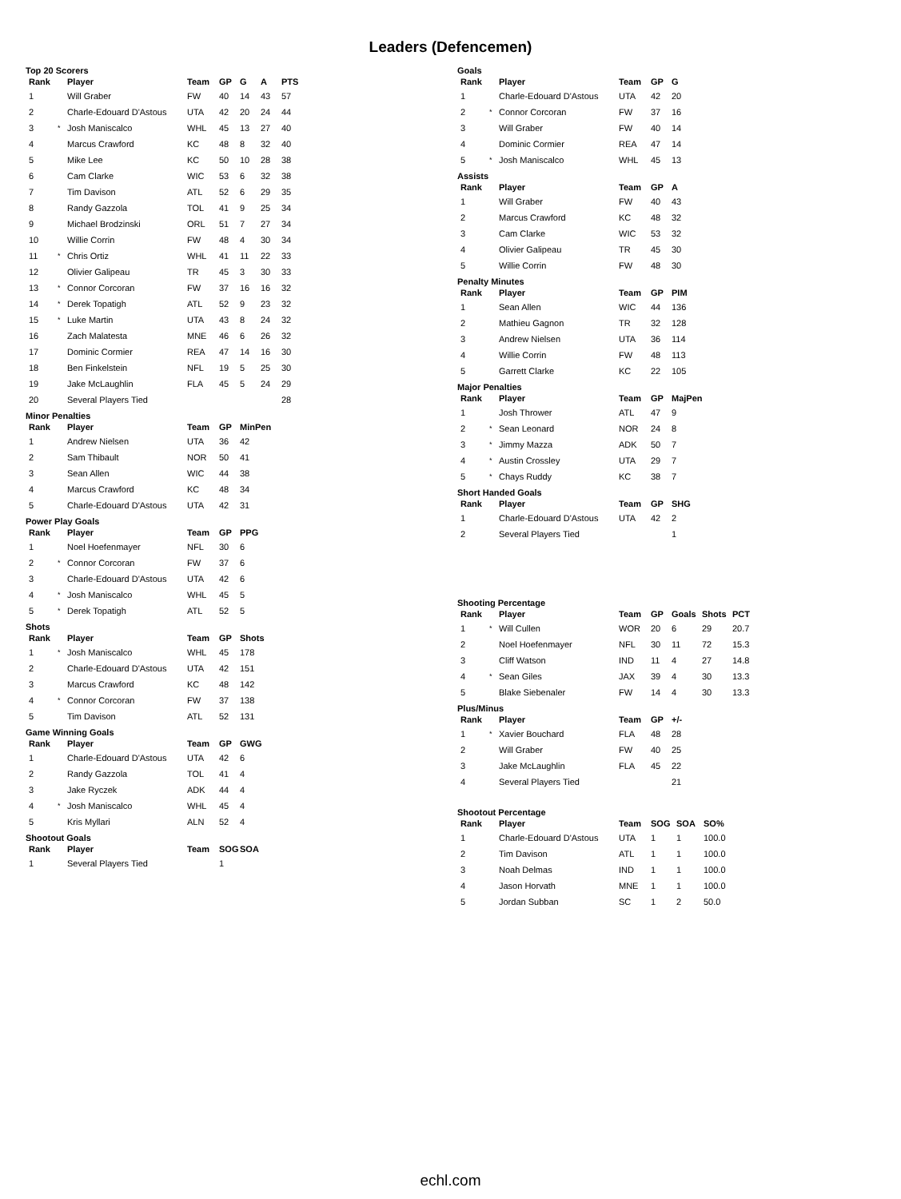Leaders (Defencemen)
Top 20 Scorers
| Rank | | Player | Team | GP | G | A | PTS |
| --- | --- | --- | --- | --- | --- | --- | --- |
| 1 | | Will Graber | FW | 40 | 14 | 43 | 57 |
| 2 | | Charle-Edouard D'Astous | UTA | 42 | 20 | 24 | 44 |
| 3 | * | Josh Maniscalco | WHL | 45 | 13 | 27 | 40 |
| 4 | | Marcus Crawford | KC | 48 | 8 | 32 | 40 |
| 5 | | Mike Lee | KC | 50 | 10 | 28 | 38 |
| 6 | | Cam Clarke | WIC | 53 | 6 | 32 | 38 |
| 7 | | Tim Davison | ATL | 52 | 6 | 29 | 35 |
| 8 | | Randy Gazzola | TOL | 41 | 9 | 25 | 34 |
| 9 | | Michael Brodzinski | ORL | 51 | 7 | 27 | 34 |
| 10 | | Willie Corrin | FW | 48 | 4 | 30 | 34 |
| 11 | * | Chris Ortiz | WHL | 41 | 11 | 22 | 33 |
| 12 | | Olivier Galipeau | TR | 45 | 3 | 30 | 33 |
| 13 | * | Connor Corcoran | FW | 37 | 16 | 16 | 32 |
| 14 | * | Derek Topatigh | ATL | 52 | 9 | 23 | 32 |
| 15 | * | Luke Martin | UTA | 43 | 8 | 24 | 32 |
| 16 | | Zach Malatesta | MNE | 46 | 6 | 26 | 32 |
| 17 | | Dominic Cormier | REA | 47 | 14 | 16 | 30 |
| 18 | | Ben Finkelstein | NFL | 19 | 5 | 25 | 30 |
| 19 | | Jake McLaughlin | FLA | 45 | 5 | 24 | 29 |
| 20 | | Several Players Tied | | | | | 28 |
Minor Penalties
| Rank | | Player | Team | GP | MinPen |
| --- | --- | --- | --- | --- | --- |
| 1 | | Andrew Nielsen | UTA | 36 | 42 |
| 2 | | Sam Thibault | NOR | 50 | 41 |
| 3 | | Sean Allen | WIC | 44 | 38 |
| 4 | | Marcus Crawford | KC | 48 | 34 |
| 5 | | Charle-Edouard D'Astous | UTA | 42 | 31 |
Power Play Goals
| Rank | | Player | Team | GP | PPG |
| --- | --- | --- | --- | --- | --- |
| 1 | | Noel Hoefenmayer | NFL | 30 | 6 |
| 2 | * | Connor Corcoran | FW | 37 | 6 |
| 3 | | Charle-Edouard D'Astous | UTA | 42 | 6 |
| 4 | * | Josh Maniscalco | WHL | 45 | 5 |
| 5 | * | Derek Topatigh | ATL | 52 | 5 |
Shots
| Rank | | Player | Team | GP | Shots |
| --- | --- | --- | --- | --- | --- |
| 1 | * | Josh Maniscalco | WHL | 45 | 178 |
| 2 | | Charle-Edouard D'Astous | UTA | 42 | 151 |
| 3 | | Marcus Crawford | KC | 48 | 142 |
| 4 | * | Connor Corcoran | FW | 37 | 138 |
| 5 | | Tim Davison | ATL | 52 | 131 |
Game Winning Goals
| Rank | | Player | Team | GP | GWG |
| --- | --- | --- | --- | --- | --- |
| 1 | | Charle-Edouard D'Astous | UTA | 42 | 6 |
| 2 | | Randy Gazzola | TOL | 41 | 4 |
| 3 | | Jake Ryczek | ADK | 44 | 4 |
| 4 | * | Josh Maniscalco | WHL | 45 | 4 |
| 5 | | Kris Myllari | ALN | 52 | 4 |
Shootout Goals
| Rank | | Player | Team | SOG | SOA |
| --- | --- | --- | --- | --- | --- |
| 1 | | Several Players Tied | | 1 | |
Goals
| Rank | | Player | Team | GP | G |
| --- | --- | --- | --- | --- | --- |
| 1 | | Charle-Edouard D'Astous | UTA | 42 | 20 |
| 2 | * | Connor Corcoran | FW | 37 | 16 |
| 3 | | Will Graber | FW | 40 | 14 |
| 4 | | Dominic Cormier | REA | 47 | 14 |
| 5 | * | Josh Maniscalco | WHL | 45 | 13 |
Assists
| Rank | | Player | Team | GP | A |
| --- | --- | --- | --- | --- | --- |
| 1 | | Will Graber | FW | 40 | 43 |
| 2 | | Marcus Crawford | KC | 48 | 32 |
| 3 | | Cam Clarke | WIC | 53 | 32 |
| 4 | | Olivier Galipeau | TR | 45 | 30 |
| 5 | | Willie Corrin | FW | 48 | 30 |
Penalty Minutes
| Rank | | Player | Team | GP | PIM |
| --- | --- | --- | --- | --- | --- |
| 1 | | Sean Allen | WIC | 44 | 136 |
| 2 | | Mathieu Gagnon | TR | 32 | 128 |
| 3 | | Andrew Nielsen | UTA | 36 | 114 |
| 4 | | Willie Corrin | FW | 48 | 113 |
| 5 | | Garrett Clarke | KC | 22 | 105 |
Major Penalties
| Rank | | Player | Team | GP | MajPen |
| --- | --- | --- | --- | --- | --- |
| 1 | | Josh Thrower | ATL | 47 | 9 |
| 2 | * | Sean Leonard | NOR | 24 | 8 |
| 3 | * | Jimmy Mazza | ADK | 50 | 7 |
| 4 | * | Austin Crossley | UTA | 29 | 7 |
| 5 | * | Chays Ruddy | KC | 38 | 7 |
Short Handed Goals
| Rank | | Player | Team | GP | SHG |
| --- | --- | --- | --- | --- | --- |
| 1 | | Charle-Edouard D'Astous | UTA | 42 | 2 |
| 2 | | Several Players Tied | | | 1 |
Shooting Percentage
| Rank | | Player | Team | GP | Goals | Shots | PCT |
| --- | --- | --- | --- | --- | --- | --- | --- |
| 1 | * | Will Cullen | WOR | 20 | 6 | 29 | 20.7 |
| 2 | | Noel Hoefenmayer | NFL | 30 | 11 | 72 | 15.3 |
| 3 | | Cliff Watson | IND | 11 | 4 | 27 | 14.8 |
| 4 | * | Sean Giles | JAX | 39 | 4 | 30 | 13.3 |
| 5 | | Blake Siebenaler | FW | 14 | 4 | 30 | 13.3 |
Plus/Minus
| Rank | | Player | Team | GP | +/- |
| --- | --- | --- | --- | --- | --- |
| 1 | * | Xavier Bouchard | FLA | 48 | 28 |
| 2 | | Will Graber | FW | 40 | 25 |
| 3 | | Jake McLaughlin | FLA | 45 | 22 |
| 4 | | Several Players Tied | | | 21 |
Shootout Percentage
| Rank | | Player | Team | SOG | SOA | SO% |
| --- | --- | --- | --- | --- | --- | --- |
| 1 | | Charle-Edouard D'Astous | UTA | 1 | 1 | 100.0 |
| 2 | | Tim Davison | ATL | 1 | 1 | 100.0 |
| 3 | | Noah Delmas | IND | 1 | 1 | 100.0 |
| 4 | | Jason Horvath | MNE | 1 | 1 | 100.0 |
| 5 | | Jordan Subban | SC | 1 | 2 | 50.0 |
echl.com